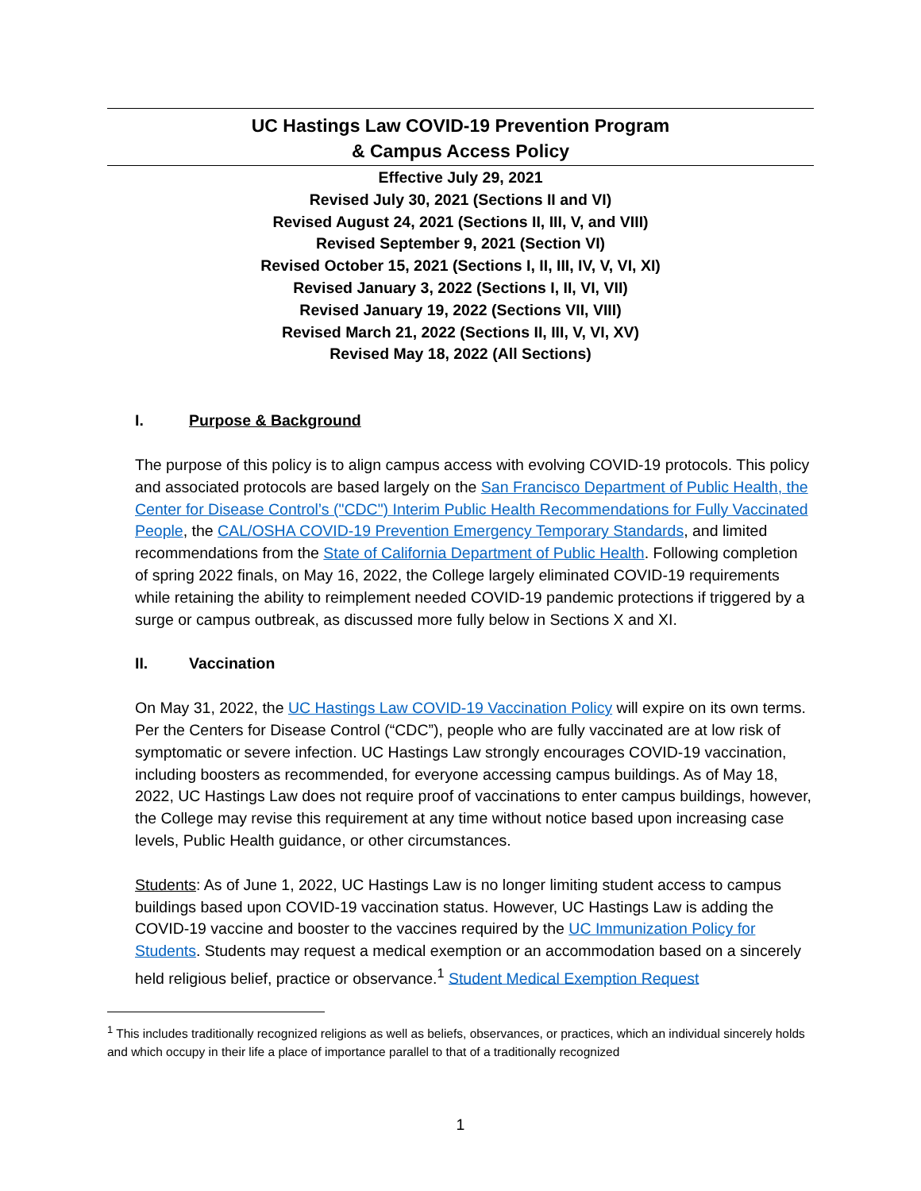UC Hastings Law COVID-19 Prevention Program
& Campus Access Policy
Effective July 29, 2021
Revised July 30, 2021 (Sections II and VI)
Revised August 24, 2021 (Sections II, III, V, and VIII)
Revised September 9, 2021 (Section VI)
Revised October 15, 2021 (Sections I, II, III, IV, V, VI, XI)
Revised January 3, 2022 (Sections I, II, VI, VII)
Revised January 19, 2022 (Sections VII, VIII)
Revised March 21, 2022 (Sections II, III, V, VI, XV)
Revised May 18, 2022 (All Sections)
I. Purpose & Background
The purpose of this policy is to align campus access with evolving COVID-19 protocols. This policy and associated protocols are based largely on the San Francisco Department of Public Health, the Center for Disease Control’s ("CDC") Interim Public Health Recommendations for Fully Vaccinated People, the CAL/OSHA COVID-19 Prevention Emergency Temporary Standards, and limited recommendations from the State of California Department of Public Health. Following completion of spring 2022 finals, on May 16, 2022, the College largely eliminated COVID-19 requirements while retaining the ability to reimplement needed COVID-19 pandemic protections if triggered by a surge or campus outbreak, as discussed more fully below in Sections X and XI.
II. Vaccination
On May 31, 2022, the UC Hastings Law COVID-19 Vaccination Policy will expire on its own terms. Per the Centers for Disease Control (“CDC”), people who are fully vaccinated are at low risk of symptomatic or severe infection. UC Hastings Law strongly encourages COVID-19 vaccination, including boosters as recommended, for everyone accessing campus buildings. As of May 18, 2022, UC Hastings Law does not require proof of vaccinations to enter campus buildings, however, the College may revise this requirement at any time without notice based upon increasing case levels, Public Health guidance, or other circumstances.
Students: As of June 1, 2022, UC Hastings Law is no longer limiting student access to campus buildings based upon COVID-19 vaccination status. However, UC Hastings Law is adding the COVID-19 vaccine and booster to the vaccines required by the UC Immunization Policy for Students. Students may request a medical exemption or an accommodation based on a sincerely held religious belief, practice or observance.<sup>1</sup> Student Medical Exemption Request
<sup>1</sup> This includes traditionally recognized religions as well as beliefs, observances, or practices, which an individual sincerely holds and which occupy in their life a place of importance parallel to that of a traditionally recognized
1